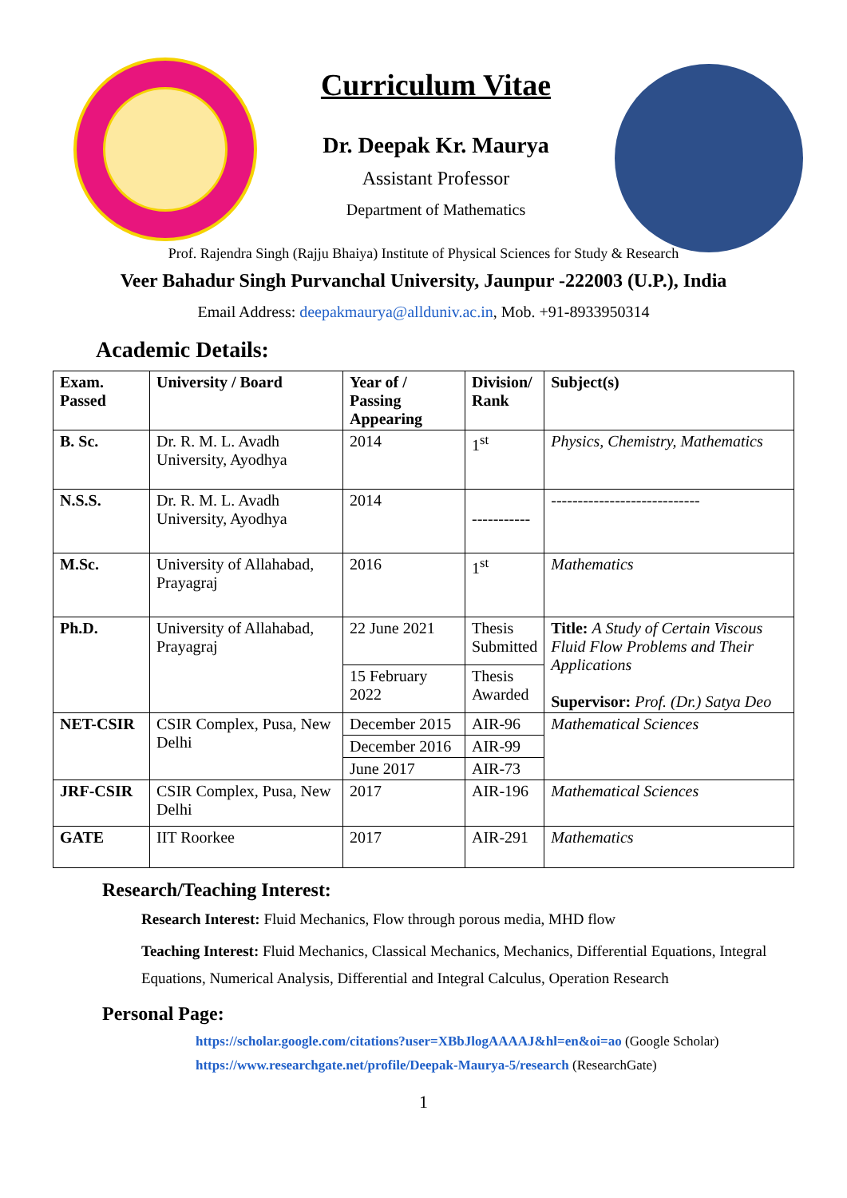Curriculum Vitae
Dr. Deepak Kr. Maurya
Assistant Professor
Department of Mathematics
Prof. Rajendra Singh (Rajju Bhaiya) Institute of Physical Sciences for Study & Research
Veer Bahadur Singh Purvanchal University, Jaunpur -222003 (U.P.), India
Email Address: deepakmaurya@allduniv.ac.in, Mob. +91-8933950314
Academic Details:
| Exam. Passed | University / Board | Year of / Passing Appearing | Division/ Rank | Subject(s) |
| --- | --- | --- | --- | --- |
| B. Sc. | Dr. R. M. L. Avadh University, Ayodhya | 2014 | 1<sup>st</sup> | Physics, Chemistry, Mathematics |
| N.S.S. | Dr. R. M. L. Avadh University, Ayodhya | 2014 | ----------- | ---------------------------- |
| M.Sc. | University of Allahabad, Prayagraj | 2016 | 1<sup>st</sup> | Mathematics |
| Ph.D. | University of Allahabad, Prayagraj | 22 June 2021 | Thesis Submitted | Title: A Study of Certain Viscous Fluid Flow Problems and Their Applications Supervisor: Prof. (Dr.) Satya Deo |
| | | 15 February 2022 | Thesis Awarded | |
| NET-CSIR | CSIR Complex, Pusa, New Delhi | December 2015 | AIR-96 | Mathematical Sciences |
| | | December 2016 | AIR-99 | |
| | | June 2017 | AIR-73 | |
| JRF-CSIR | CSIR Complex, Pusa, New Delhi | 2017 | AIR-196 | Mathematical Sciences |
| GATE | IIT Roorkee | 2017 | AIR-291 | Mathematics |
Research/Teaching Interest:
Research Interest: Fluid Mechanics, Flow through porous media, MHD flow
Teaching Interest: Fluid Mechanics, Classical Mechanics, Mechanics, Differential Equations, Integral Equations, Numerical Analysis, Differential and Integral Calculus, Operation Research
Personal Page:
https://scholar.google.com/citations?user=XBbJlogAAAAJ&hl=en&oi=ao (Google Scholar)
https://www.researchgate.net/profile/Deepak-Maurya-5/research (ResearchGate)
1